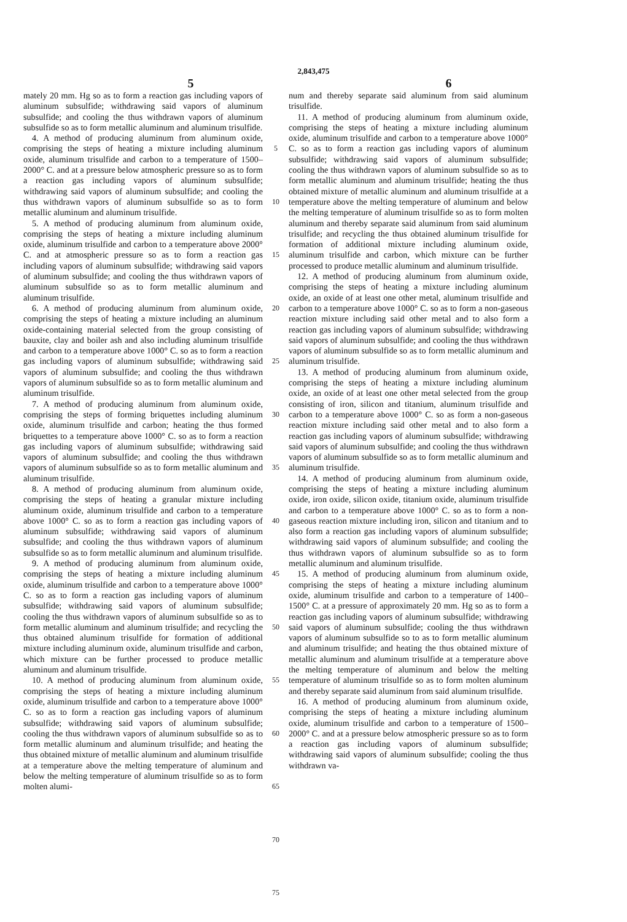2,843,475
5 6
mately 20 mm. Hg so as to form a reaction gas including vapors of aluminum subsulfide; withdrawing said vapors of aluminum subsulfide; and cooling the thus withdrawn vapors of aluminum subsulfide so as to form metallic aluminum and aluminum trisulfide.
4. A method of producing aluminum from aluminum oxide, comprising the steps of heating a mixture including aluminum oxide, aluminum trisulfide and carbon to a temperature of 1500–2000° C. and at a pressure below atmospheric pressure so as to form a reaction gas including vapors of aluminum subsulfide; withdrawing said vapors of aluminum subsulfide; and cooling the thus withdrawn vapors of aluminum subsulfide so as to form metallic aluminum and aluminum trisulfide.
5. A method of producing aluminum from aluminum oxide, comprising the steps of heating a mixture including aluminum oxide, aluminum trisulfide and carbon to a temperature above 2000° C. and at atmospheric pressure so as to form a reaction gas including vapors of aluminum subsulfide; withdrawing said vapors of aluminum subsulfide; and cooling the thus withdrawn vapors of aluminum subsulfide so as to form metallic aluminum and aluminum trisulfide.
6. A method of producing aluminum from aluminum oxide, comprising the steps of heating a mixture including an aluminum oxide-containing material selected from the group consisting of bauxite, clay and boiler ash and also including aluminum trisulfide and carbon to a temperature above 1000° C. so as to form a reaction gas including vapors of aluminum subsulfide; withdrawing said vapors of aluminum subsulfide; and cooling the thus withdrawn vapors of aluminum subsulfide so as to form metallic aluminum and aluminum trisulfide.
7. A method of producing aluminum from aluminum oxide, comprising the steps of forming briquettes including aluminum oxide, aluminum trisulfide and carbon; heating the thus formed briquettes to a temperature above 1000° C. so as to form a reaction gas including vapors of aluminum subsulfide; withdrawing said vapors of aluminum subsulfide; and cooling the thus withdrawn vapors of aluminum subsulfide so as to form metallic aluminum and aluminum trisulfide.
8. A method of producing aluminum from aluminum oxide, comprising the steps of heating a granular mixture including aluminum oxide, aluminum trisulfide and carbon to a temperature above 1000° C. so as to form a reaction gas including vapors of aluminum subsulfide; withdrawing said vapors of aluminum subsulfide; and cooling the thus withdrawn vapors of aluminum subsulfide so as to form metallic aluminum and aluminum trisulfide.
9. A method of producing aluminum from aluminum oxide, comprising the steps of heating a mixture including aluminum oxide, aluminum trisulfide and carbon to a temperature above 1000° C. so as to form a reaction gas including vapors of aluminum subsulfide; withdrawing said vapors of aluminum subsulfide; cooling the thus withdrawn vapors of aluminum subsulfide so as to form metallic aluminum and aluminum trisulfide; and recycling the thus obtained aluminum trisulfide for formation of additional mixture including aluminum oxide, aluminum trisulfide and carbon, which mixture can be further processed to produce metallic aluminum and aluminum trisulfide.
10. A method of producing aluminum from aluminum oxide, comprising the steps of heating a mixture including aluminum oxide, aluminum trisulfide and carbon to a temperature above 1000° C. so as to form a reaction gas including vapors of aluminum subsulfide; withdrawing said vapors of aluminum subsulfide; cooling the thus withdrawn vapors of aluminum subsulfide so as to form metallic aluminum and aluminum trisulfide; and heating the thus obtained mixture of metallic aluminum and aluminum trisulfide at a temperature above the melting temperature of aluminum and below the melting temperature of aluminum trisulfide so as to form molten alumi-
5
10
15
20
25
30
35
40
45
50
55
60
65
70
75
num and thereby separate said aluminum from said aluminum trisulfide.
11. A method of producing aluminum from aluminum oxide, comprising the steps of heating a mixture including aluminum oxide, aluminum trisulfide and carbon to a temperature above 1000° C. so as to form a reaction gas including vapors of aluminum subsulfide; withdrawing said vapors of aluminum subsulfide; cooling the thus withdrawn vapors of aluminum subsulfide so as to form metallic aluminum and aluminum trisulfide; heating the thus obtained mixture of metallic aluminum and aluminum trisulfide at a temperature above the melting temperature of aluminum and below the melting temperature of aluminum trisulfide so as to form molten aluminum and thereby separate said aluminum from said aluminum trisulfide; and recycling the thus obtained aluminum trisulfide for formation of additional mixture including aluminum oxide, aluminum trisulfide and carbon, which mixture can be further processed to produce metallic aluminum and aluminum trisulfide.
12. A method of producing aluminum from aluminum oxide, comprising the steps of heating a mixture including aluminum oxide, an oxide of at least one other metal, aluminum trisulfide and carbon to a temperature above 1000° C. so as to form a non-gaseous reaction mixture including said other metal and to also form a reaction gas including vapors of aluminum subsulfide; withdrawing said vapors of aluminum subsulfide; and cooling the thus withdrawn vapors of aluminum subsulfide so as to form metallic aluminum and aluminum trisulfide.
13. A method of producing aluminum from aluminum oxide, comprising the steps of heating a mixture including aluminum oxide, an oxide of at least one other metal selected from the group consisting of iron, silicon and titanium, aluminum trisulfide and carbon to a temperature above 1000° C. so as form a non-gaseous reaction mixture including said other metal and to also form a reaction gas including vapors of aluminum subsulfide; withdrawing said vapors of aluminum subsulfide; and cooling the thus withdrawn vapors of aluminum subsulfide so as to form metallic aluminum and aluminum trisulfide.
14. A method of producing aluminum from aluminum oxide, comprising the steps of heating a mixture including aluminum oxide, iron oxide, silicon oxide, titanium oxide, aluminum trisulfide and carbon to a temperature above 1000° C. so as to form a non-gaseous reaction mixture including iron, silicon and titanium and to also form a reaction gas including vapors of aluminum subsulfide; withdrawing said vapors of aluminum subsulfide; and cooling the thus withdrawn vapors of aluminum subsulfide so as to form metallic aluminum and aluminum trisulfide.
15. A method of producing aluminum from aluminum oxide, comprising the steps of heating a mixture including aluminum oxide, aluminum trisulfide and carbon to a temperature of 1400–1500° C. at a pressure of approximately 20 mm. Hg so as to form a reaction gas including vapors of aluminum subsulfide; withdrawing said vapors of aluminum subsulfide; cooling the thus withdrawn vapors of aluminum subsulfide so to as to form metallic aluminum and aluminum trisulfide; and heating the thus obtained mixture of metallic aluminum and aluminum trisulfide at a temperature above the melting temperature of aluminum and below the melting temperature of aluminum trisulfide so as to form molten aluminum and thereby separate said aluminum from said aluminum trisulfide.
16. A method of producing aluminum from aluminum oxide, comprising the steps of heating a mixture including aluminum oxide, aluminum trisulfide and carbon to a temperature of 1500–2000° C. and at a pressure below atmospheric pressure so as to form a reaction gas including vapors of aluminum subsulfide; withdrawing said vapors of aluminum subsulfide; cooling the thus withdrawn va-